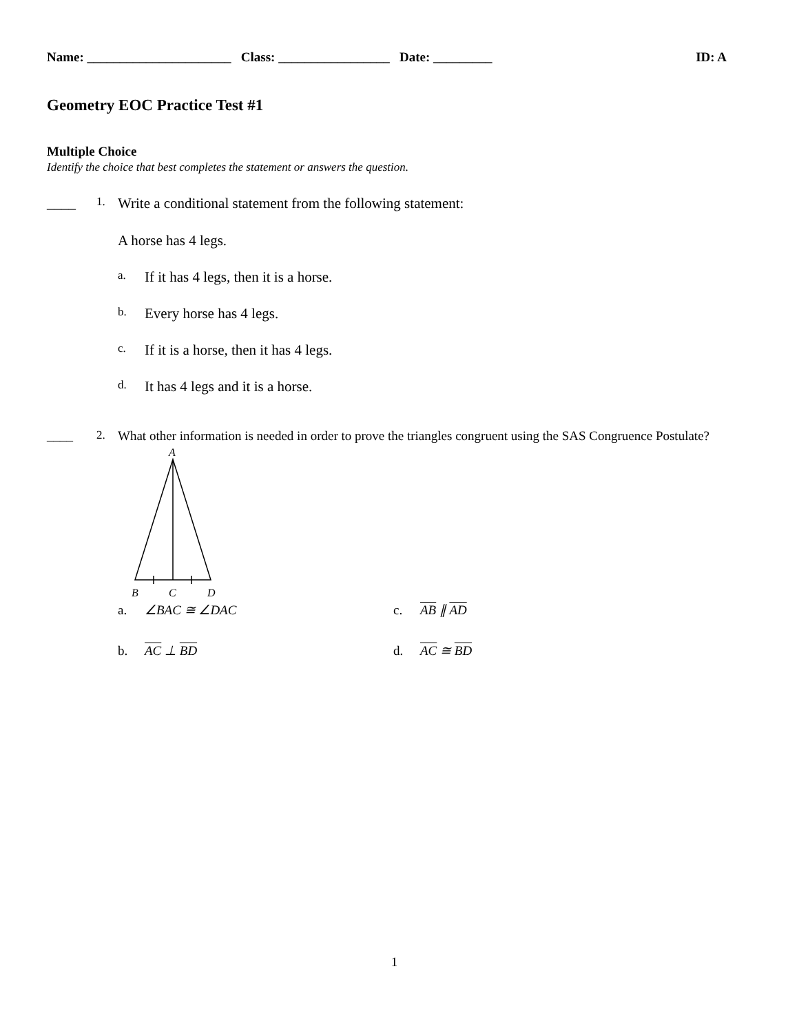Name: ______________________ Class: _________________ Date: _________ ID: A
Geometry EOC Practice Test #1
Multiple Choice
Identify the choice that best completes the statement or answers the question.
____ 1. Write a conditional statement from the following statement:
A horse has 4 legs.
a. If it has 4 legs, then it is a horse.
b. Every horse has 4 legs.
c. If it is a horse, then it has 4 legs.
d. It has 4 legs and it is a horse.
____ 2. What other information is needed in order to prove the triangles congruent using the SAS Congruence Postulate?
A
B
C
D
a. ∠BAC ≅ ∠DAC c. AB ∥ AD
b. AC ⊥ BD d. AC ≅ BD
1